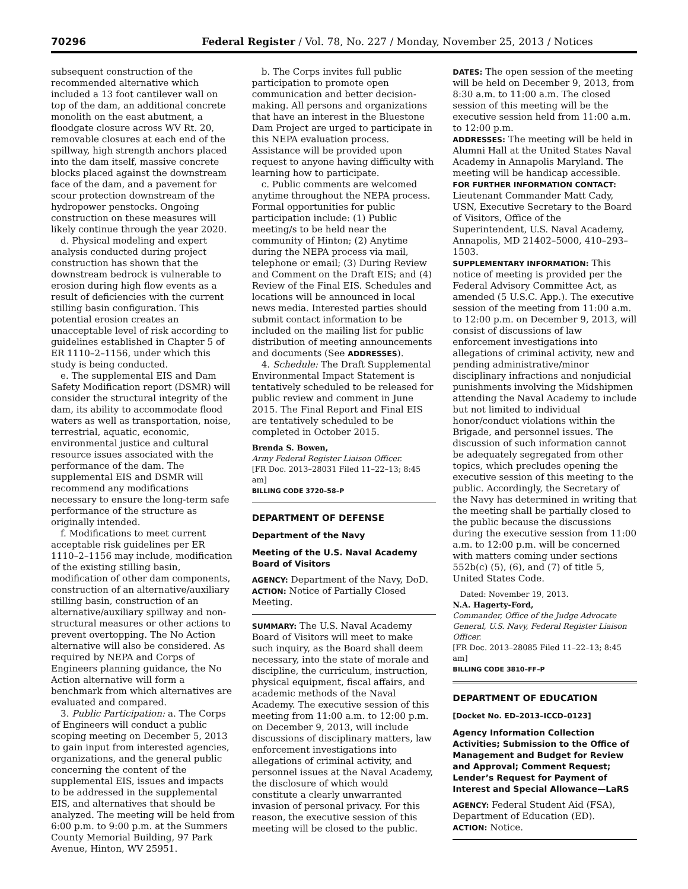70296 Federal Register / Vol. 78, No. 227 / Monday, November 25, 2013 / Notices
subsequent construction of the recommended alternative which included a 13 foot cantilever wall on top of the dam, an additional concrete monolith on the east abutment, a floodgate closure across WV Rt. 20, removable closures at each end of the spillway, high strength anchors placed into the dam itself, massive concrete blocks placed against the downstream face of the dam, and a pavement for scour protection downstream of the hydropower penstocks. Ongoing construction on these measures will likely continue through the year 2020.
d. Physical modeling and expert analysis conducted during project construction has shown that the downstream bedrock is vulnerable to erosion during high flow events as a result of deficiencies with the current stilling basin configuration. This potential erosion creates an unacceptable level of risk according to guidelines established in Chapter 5 of ER 1110–2–1156, under which this study is being conducted.
e. The supplemental EIS and Dam Safety Modification report (DSMR) will consider the structural integrity of the dam, its ability to accommodate flood waters as well as transportation, noise, terrestrial, aquatic, economic, environmental justice and cultural resource issues associated with the performance of the dam. The supplemental EIS and DSMR will recommend any modifications necessary to ensure the long-term safe performance of the structure as originally intended.
f. Modifications to meet current acceptable risk guidelines per ER 1110–2–1156 may include, modification of the existing stilling basin, modification of other dam components, construction of an alternative/auxiliary stilling basin, construction of an alternative/auxiliary spillway and non-structural measures or other actions to prevent overtopping. The No Action alternative will also be considered. As required by NEPA and Corps of Engineers planning guidance, the No Action alternative will form a benchmark from which alternatives are evaluated and compared.
3. Public Participation: a. The Corps of Engineers will conduct a public scoping meeting on December 5, 2013 to gain input from interested agencies, organizations, and the general public concerning the content of the supplemental EIS, issues and impacts to be addressed in the supplemental EIS, and alternatives that should be analyzed. The meeting will be held from 6:00 p.m. to 9:00 p.m. at the Summers County Memorial Building, 97 Park Avenue, Hinton, WV 25951.
b. The Corps invites full public participation to promote open communication and better decision-making. All persons and organizations that have an interest in the Bluestone Dam Project are urged to participate in this NEPA evaluation process. Assistance will be provided upon request to anyone having difficulty with learning how to participate.
c. Public comments are welcomed anytime throughout the NEPA process. Formal opportunities for public participation include: (1) Public meeting/s to be held near the community of Hinton; (2) Anytime during the NEPA process via mail, telephone or email; (3) During Review and Comment on the Draft EIS; and (4) Review of the Final EIS. Schedules and locations will be announced in local news media. Interested parties should submit contact information to be included on the mailing list for public distribution of meeting announcements and documents (See ADDRESSES).
4. Schedule: The Draft Supplemental Environmental Impact Statement is tentatively scheduled to be released for public review and comment in June 2015. The Final Report and Final EIS are tentatively scheduled to be completed in October 2015.
Brenda S. Bowen,
Army Federal Register Liaison Officer.
[FR Doc. 2013–28031 Filed 11–22–13; 8:45 am]
BILLING CODE 3720–58–P
DEPARTMENT OF DEFENSE
Department of the Navy
Meeting of the U.S. Naval Academy Board of Visitors
AGENCY: Department of the Navy, DoD.
ACTION: Notice of Partially Closed Meeting.
SUMMARY: The U.S. Naval Academy Board of Visitors will meet to make such inquiry, as the Board shall deem necessary, into the state of morale and discipline, the curriculum, instruction, physical equipment, fiscal affairs, and academic methods of the Naval Academy. The executive session of this meeting from 11:00 a.m. to 12:00 p.m. on December 9, 2013, will include discussions of disciplinary matters, law enforcement investigations into allegations of criminal activity, and personnel issues at the Naval Academy, the disclosure of which would constitute a clearly unwarranted invasion of personal privacy. For this reason, the executive session of this meeting will be closed to the public.
DATES: The open session of the meeting will be held on December 9, 2013, from 8:30 a.m. to 11:00 a.m. The closed session of this meeting will be the executive session held from 11:00 a.m. to 12:00 p.m.
ADDRESSES: The meeting will be held in Alumni Hall at the United States Naval Academy in Annapolis Maryland. The meeting will be handicap accessible.
FOR FURTHER INFORMATION CONTACT: Lieutenant Commander Matt Cady, USN, Executive Secretary to the Board of Visitors, Office of the Superintendent, U.S. Naval Academy, Annapolis, MD 21402–5000, 410–293–1503.
SUPPLEMENTARY INFORMATION: This notice of meeting is provided per the Federal Advisory Committee Act, as amended (5 U.S.C. App.). The executive session of the meeting from 11:00 a.m. to 12:00 p.m. on December 9, 2013, will consist of discussions of law enforcement investigations into allegations of criminal activity, new and pending administrative/minor disciplinary infractions and nonjudicial punishments involving the Midshipmen attending the Naval Academy to include but not limited to individual honor/conduct violations within the Brigade, and personnel issues. The discussion of such information cannot be adequately segregated from other topics, which precludes opening the executive session of this meeting to the public. Accordingly, the Secretary of the Navy has determined in writing that the meeting shall be partially closed to the public because the discussions during the executive session from 11:00 a.m. to 12:00 p.m. will be concerned with matters coming under sections 552b(c) (5), (6), and (7) of title 5, United States Code.
Dated: November 19, 2013.
N.A. Hagerty-Ford,
Commander, Office of the Judge Advocate General, U.S. Navy, Federal Register Liaison Officer.
[FR Doc. 2013–28085 Filed 11–22–13; 8:45 am]
BILLING CODE 3810–FF–P
DEPARTMENT OF EDUCATION
[Docket No. ED–2013–ICCD–0123]
Agency Information Collection Activities; Submission to the Office of Management and Budget for Review and Approval; Comment Request; Lender’s Request for Payment of Interest and Special Allowance—LaRS
AGENCY: Federal Student Aid (FSA), Department of Education (ED).
ACTION: Notice.